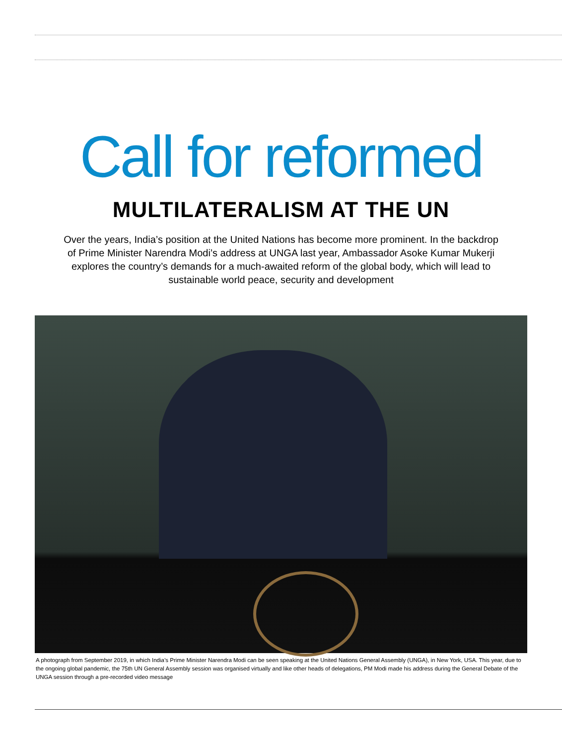Call for reformed
MULTILATERALISM AT THE UN
Over the years, India’s position at the United Nations has become more prominent. In the backdrop of Prime Minister Narendra Modi’s address at UNGA last year, Ambassador Asoke Kumar Mukerji explores the country’s demands for a much-awaited reform of the global body, which will lead to sustainable world peace, security and development
A photograph from September 2019, in which India’s Prime Minister Narendra Modi can be seen speaking at the United Nations General Assembly (UNGA), in New York, USA. This year, due to the ongoing global pandemic, the 75th UN General Assembly session was organised virtually and like other heads of delegations, PM Modi made his address during the General Debate of the UNGA session through a pre-recorded video message